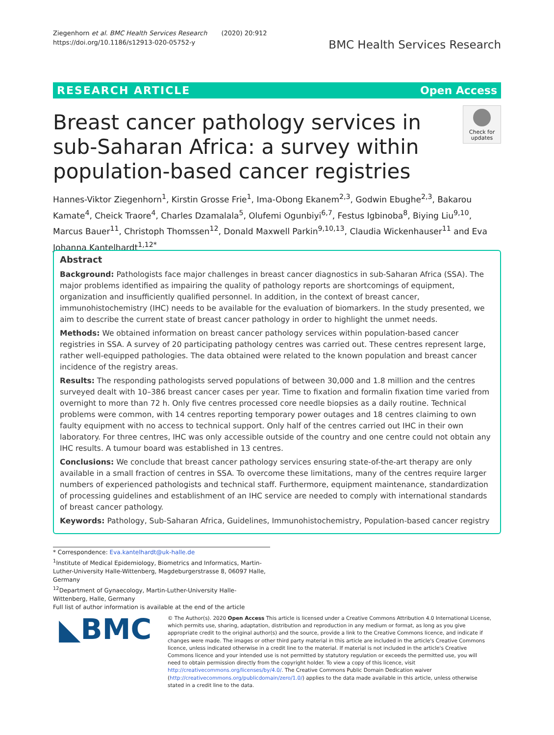Ziegenhorn et al. BMC Health Services Research (2020) 20:912
https://doi.org/10.1186/s12913-020-05752-y
BMC Health Services Research
RESEARCH ARTICLE Open Access
Breast cancer pathology services in sub-Saharan Africa: a survey within population-based cancer registries
Check for updates
Hannes-Viktor Ziegenhorn<sup>1</sup>, Kirstin Grosse Frie<sup>1</sup>, Ima-Obong Ekanem<sup>2,3</sup>, Godwin Ebughe<sup>2,3</sup>, Bakarou Kamate<sup>4</sup>, Cheick Traore<sup>4</sup>, Charles Dzamalala<sup>5</sup>, Olufemi Ogunbiyi<sup>6,7</sup>, Festus Igbinoba<sup>8</sup>, Biying Liu<sup>9,10</sup>, Marcus Bauer<sup>11</sup>, Christoph Thomssen<sup>12</sup>, Donald Maxwell Parkin<sup>9,10,13</sup>, Claudia Wickenhauser<sup>11</sup> and Eva Johanna Kantelhardt<sup>1,12*</sup>
Abstract
Background: Pathologists face major challenges in breast cancer diagnostics in sub-Saharan Africa (SSA). The major problems identified as impairing the quality of pathology reports are shortcomings of equipment, organization and insufficiently qualified personnel. In addition, in the context of breast cancer, immunohistochemistry (IHC) needs to be available for the evaluation of biomarkers. In the study presented, we aim to describe the current state of breast cancer pathology in order to highlight the unmet needs.
Methods: We obtained information on breast cancer pathology services within population-based cancer registries in SSA. A survey of 20 participating pathology centres was carried out. These centres represent large, rather well-equipped pathologies. The data obtained were related to the known population and breast cancer incidence of the registry areas.
Results: The responding pathologists served populations of between 30,000 and 1.8 million and the centres surveyed dealt with 10–386 breast cancer cases per year. Time to fixation and formalin fixation time varied from overnight to more than 72 h. Only five centres processed core needle biopsies as a daily routine. Technical problems were common, with 14 centres reporting temporary power outages and 18 centres claiming to own faulty equipment with no access to technical support. Only half of the centres carried out IHC in their own laboratory. For three centres, IHC was only accessible outside of the country and one centre could not obtain any IHC results. A tumour board was established in 13 centres.
Conclusions: We conclude that breast cancer pathology services ensuring state-of-the-art therapy are only available in a small fraction of centres in SSA. To overcome these limitations, many of the centres require larger numbers of experienced pathologists and technical staff. Furthermore, equipment maintenance, standardization of processing guidelines and establishment of an IHC service are needed to comply with international standards of breast cancer pathology.
Keywords: Pathology, Sub-Saharan Africa, Guidelines, Immunohistochemistry, Population-based cancer registry
* Correspondence: Eva.kantelhardt@uk-halle.de
<sup>1</sup> Institute of Medical Epidemiology, Biometrics and Informatics, Martin-Luther-University Halle-Wittenberg, Magdeburgerstrasse 8, 06097 Halle, Germany
<sup>12</sup> Department of Gynaecology, Martin-Luther-University Halle-Wittenberg, Halle, Germany
Full list of author information is available at the end of the article
◣BMC
© The Author(s). 2020 Open Access This article is licensed under a Creative Commons Attribution 4.0 International License, which permits use, sharing, adaptation, distribution and reproduction in any medium or format, as long as you give appropriate credit to the original author(s) and the source, provide a link to the Creative Commons licence, and indicate if changes were made. The images or other third party material in this article are included in the article's Creative Commons licence, unless indicated otherwise in a credit line to the material. If material is not included in the article's Creative Commons licence and your intended use is not permitted by statutory regulation or exceeds the permitted use, you will need to obtain permission directly from the copyright holder. To view a copy of this licence, visit http://creativecommons.org/licenses/by/4.0/. The Creative Commons Public Domain Dedication waiver (http://creativecommons.org/publicdomain/zero/1.0/) applies to the data made available in this article, unless otherwise stated in a credit line to the data.